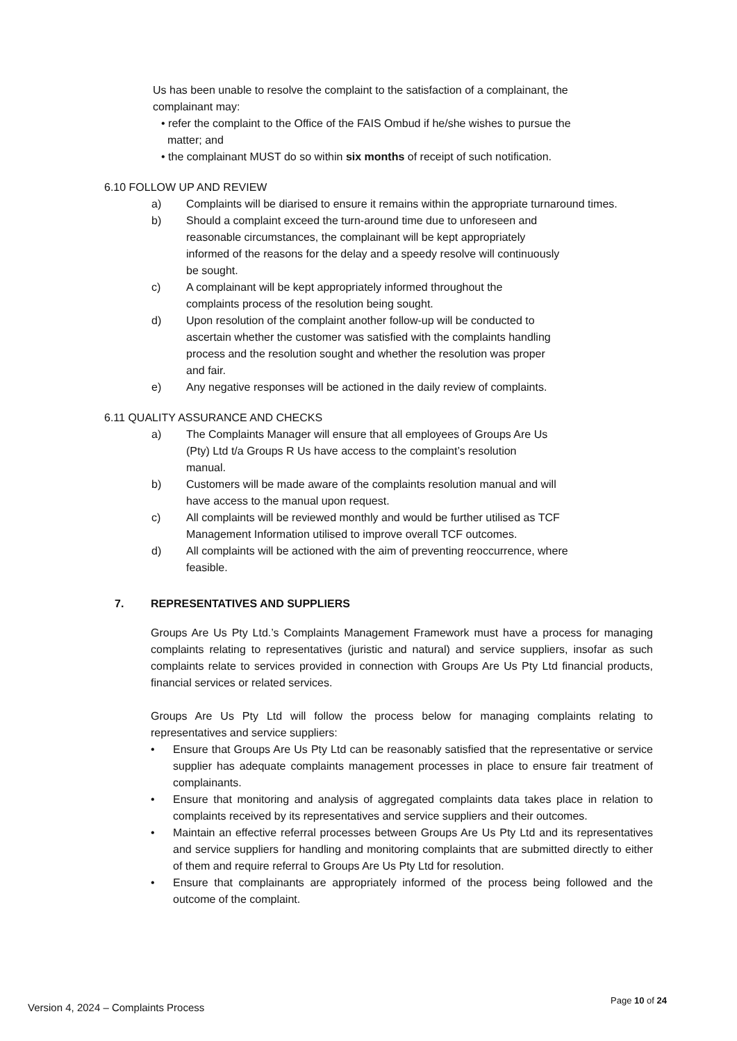Us has been unable to resolve the complaint to the satisfaction of a complainant, the complainant may:
• refer the complaint to the Office of the FAIS Ombud if he/she wishes to pursue the
matter; and
• the complainant MUST do so within six months of receipt of such notification.
6.10 FOLLOW UP AND REVIEW
a) Complaints will be diarised to ensure it remains within the appropriate turnaround times.
b) Should a complaint exceed the turn-around time due to unforeseen and
reasonable circumstances, the complainant will be kept appropriately
informed of the reasons for the delay and a speedy resolve will continuously
be sought.
c) A complainant will be kept appropriately informed throughout the
complaints process of the resolution being sought.
d) Upon resolution of the complaint another follow-up will be conducted to
ascertain whether the customer was satisfied with the complaints handling
process and the resolution sought and whether the resolution was proper
and fair.
e) Any negative responses will be actioned in the daily review of complaints.
6.11 QUALITY ASSURANCE AND CHECKS
a) The Complaints Manager will ensure that all employees of Groups Are Us
(Pty) Ltd t/a Groups R Us have access to the complaint’s resolution
manual.
b) Customers will be made aware of the complaints resolution manual and will
have access to the manual upon request.
c) All complaints will be reviewed monthly and would be further utilised as TCF
Management Information utilised to improve overall TCF outcomes.
d) All complaints will be actioned with the aim of preventing reoccurrence, where
feasible.
7. REPRESENTATIVES AND SUPPLIERS
Groups Are Us Pty Ltd.’s Complaints Management Framework must have a process for managing complaints relating to representatives (juristic and natural) and service suppliers, insofar as such complaints relate to services provided in connection with Groups Are Us Pty Ltd financial products, financial services or related services.
Groups Are Us Pty Ltd will follow the process below for managing complaints relating to representatives and service suppliers:
• Ensure that Groups Are Us Pty Ltd can be reasonably satisfied that the representative or service supplier has adequate complaints management processes in place to ensure fair treatment of complainants.
• Ensure that monitoring and analysis of aggregated complaints data takes place in relation to complaints received by its representatives and service suppliers and their outcomes.
• Maintain an effective referral processes between Groups Are Us Pty Ltd and its representatives and service suppliers for handling and monitoring complaints that are submitted directly to either of them and require referral to Groups Are Us Pty Ltd for resolution.
• Ensure that complainants are appropriately informed of the process being followed and the outcome of the complaint.
Version 4, 2024 – Complaints Process Page 10 of 24